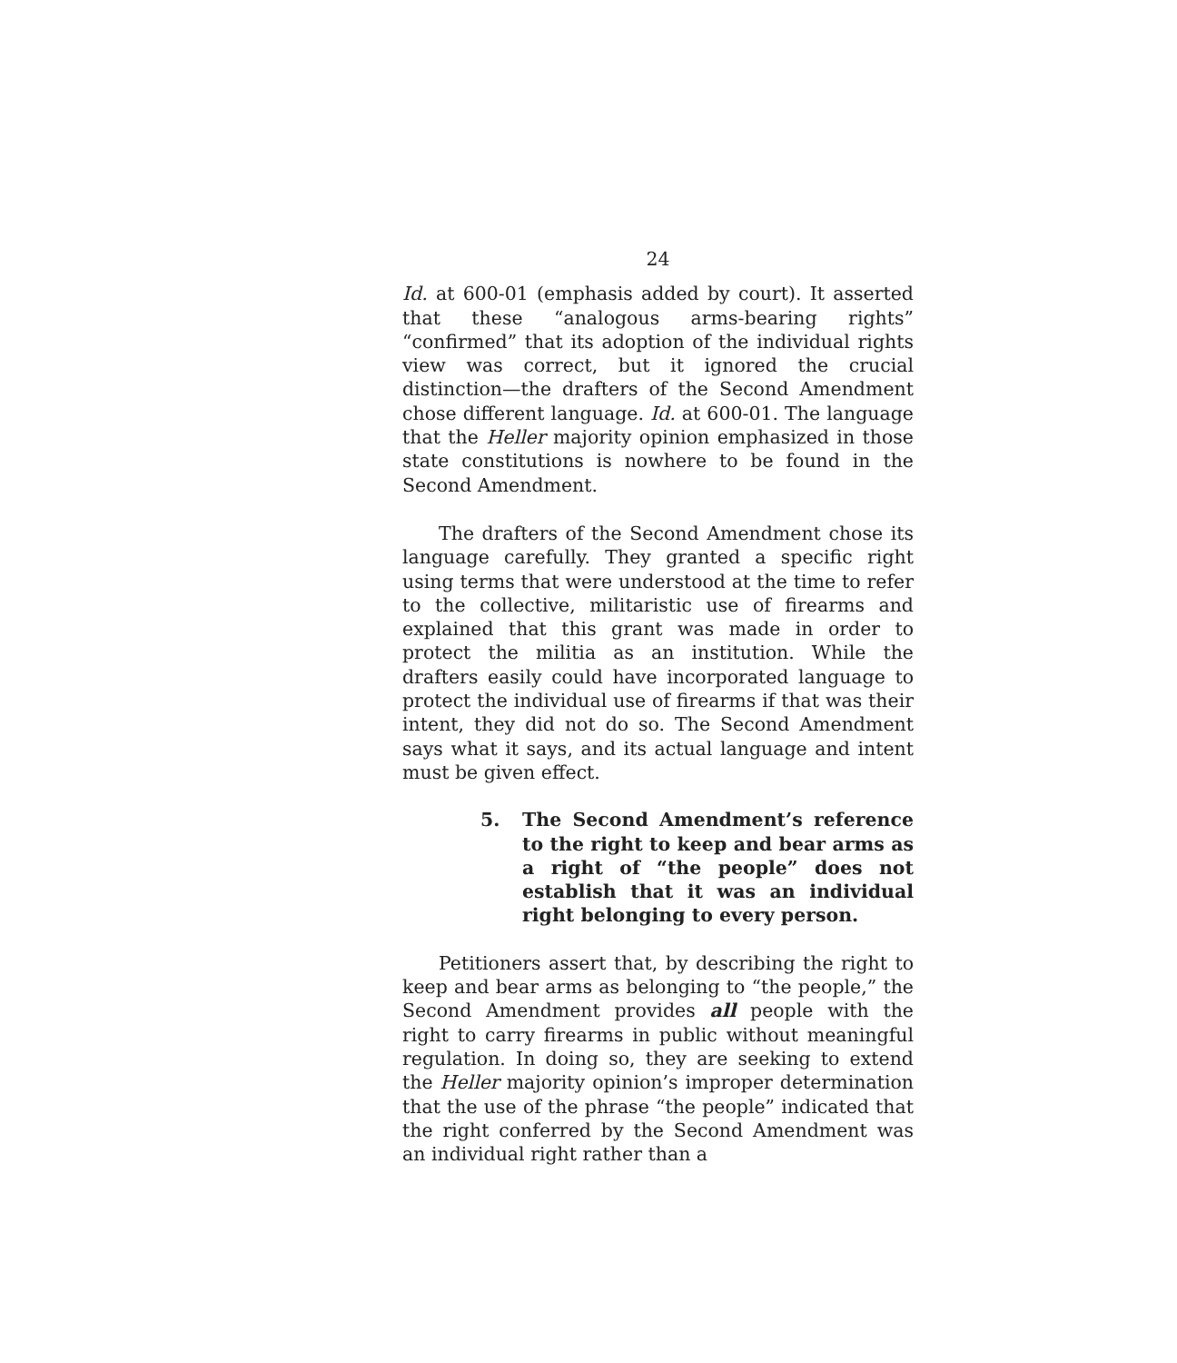24
Id. at 600-01 (emphasis added by court). It asserted that these “analogous arms-bearing rights” “confirmed” that its adoption of the individual rights view was correct, but it ignored the crucial distinction—the drafters of the Second Amendment chose different language. Id. at 600-01. The language that the Heller majority opinion emphasized in those state constitutions is nowhere to be found in the Second Amendment.
The drafters of the Second Amendment chose its language carefully. They granted a specific right using terms that were understood at the time to refer to the collective, militaristic use of firearms and explained that this grant was made in order to protect the militia as an institution. While the drafters easily could have incorporated language to protect the individual use of firearms if that was their intent, they did not do so. The Second Amendment says what it says, and its actual language and intent must be given effect.
5. The Second Amendment’s reference to the right to keep and bear arms as a right of “the people” does not establish that it was an individual right belonging to every person.
Petitioners assert that, by describing the right to keep and bear arms as belonging to “the people,” the Second Amendment provides all people with the right to carry firearms in public without meaningful regulation. In doing so, they are seeking to extend the Heller majority opinion’s improper determination that the use of the phrase “the people” indicated that the right conferred by the Second Amendment was an individual right rather than a